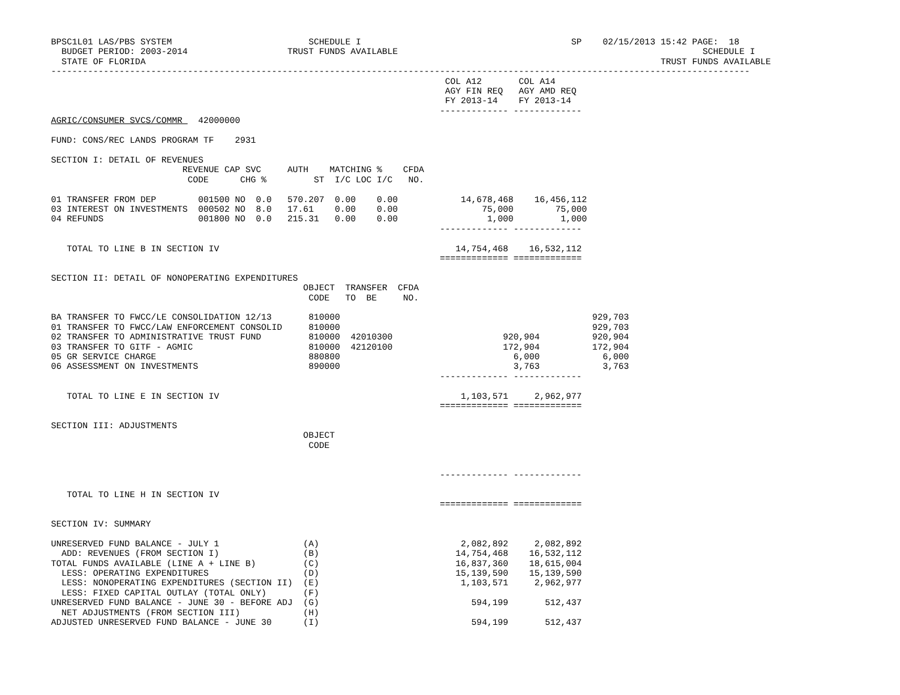BPSC1L01 LAS/PBS SYSTEM                          SCHEDULE I                                        SP    02/15/2013 15:42 PAGE:  18
  BUDGET PERIOD: 2003-2014                   TRUST FUNDS AVAILABLE                                                          SCHEDULE I
  STATE OF FLORIDA                                                                                                  TRUST FUNDS AVAILABLE
-------------------------------------------------------------------------------------------------------------------------------------
                                                                           COL A12       COL A14
                                                                           AGY FIN REQ   AGY AMD REQ
                                                                           FY 2013-14    FY 2013-14
                                                                          ------------- -------------
AGRIC/CONSUMER SVCS/COMMR   42000000

FUND: CONS/REC LANDS PROGRAM TF    2931

SECTION I: DETAIL OF REVENUES
                         REVENUE CAP SVC     AUTH    MATCHING %    CFDA
                          CODE      CHG %         ST  I/C LOC I/C   NO.

01 TRANSFER FROM DEP        001500 NO  0.0   570.207  0.00    0.00            14,678,468    16,456,112
03 INTEREST ON INVESTMENTS  000502 NO  8.0   17.61    0.00    0.00                75,000        75,000
04 REFUNDS                  001800 NO  0.0   215.31   0.00    0.00                 1,000         1,000
                                                                          ------------- -------------

   TOTAL TO LINE B IN SECTION IV                                             14,754,468    16,532,112
                                                                          ============= =============

SECTION II: DETAIL OF NONOPERATING EXPENDITURES
                                                OBJECT  TRANSFER  CFDA
                                                 CODE   TO  BE     NO.

BA TRANSFER TO FWCC/LE CONSOLIDATION 12/13       810000                                                929,703
01 TRANSFER TO FWCC/LAW ENFORCEMENT CONSOLID     810000                                                929,703
02 TRANSFER TO ADMINISTRATIVE TRUST FUND         810000  42010300                     920,904          920,904
03 TRANSFER TO GITF - AGMIC                      810000  42120100                     172,904          172,904
05 GR SERVICE CHARGE                             880800                                 6,000            6,000
06 ASSESSMENT ON INVESTMENTS                     890000                                 3,763            3,763
                                                                          ------------- -------------

   TOTAL TO LINE E IN SECTION IV                                              1,103,571     2,962,977
                                                                          ============= =============

SECTION III: ADJUSTMENTS
                                                OBJECT
                                                 CODE


                                                                          ------------- -------------

   TOTAL TO LINE H IN SECTION IV
                                                                          ============= =============

SECTION IV: SUMMARY

UNRESERVED FUND BALANCE - JULY 1                (A)                           2,082,892     2,082,892
  ADD: REVENUES (FROM SECTION I)                (B)                          14,754,468    16,532,112
TOTAL FUNDS AVAILABLE (LINE A + LINE B)         (C)                          16,837,360    18,615,004
  LESS: OPERATING EXPENDITURES                  (D)                          15,139,590    15,139,590
  LESS: NONOPERATING EXPENDITURES (SECTION II)  (E)                           1,103,571     2,962,977
  LESS: FIXED CAPITAL OUTLAY (TOTAL ONLY)       (F)
UNRESERVED FUND BALANCE - JUNE 30 - BEFORE ADJ  (G)                             594,199       512,437
  NET ADJUSTMENTS (FROM SECTION III)            (H)
ADJUSTED UNRESERVED FUND BALANCE - JUNE 30      (I)                             594,199       512,437